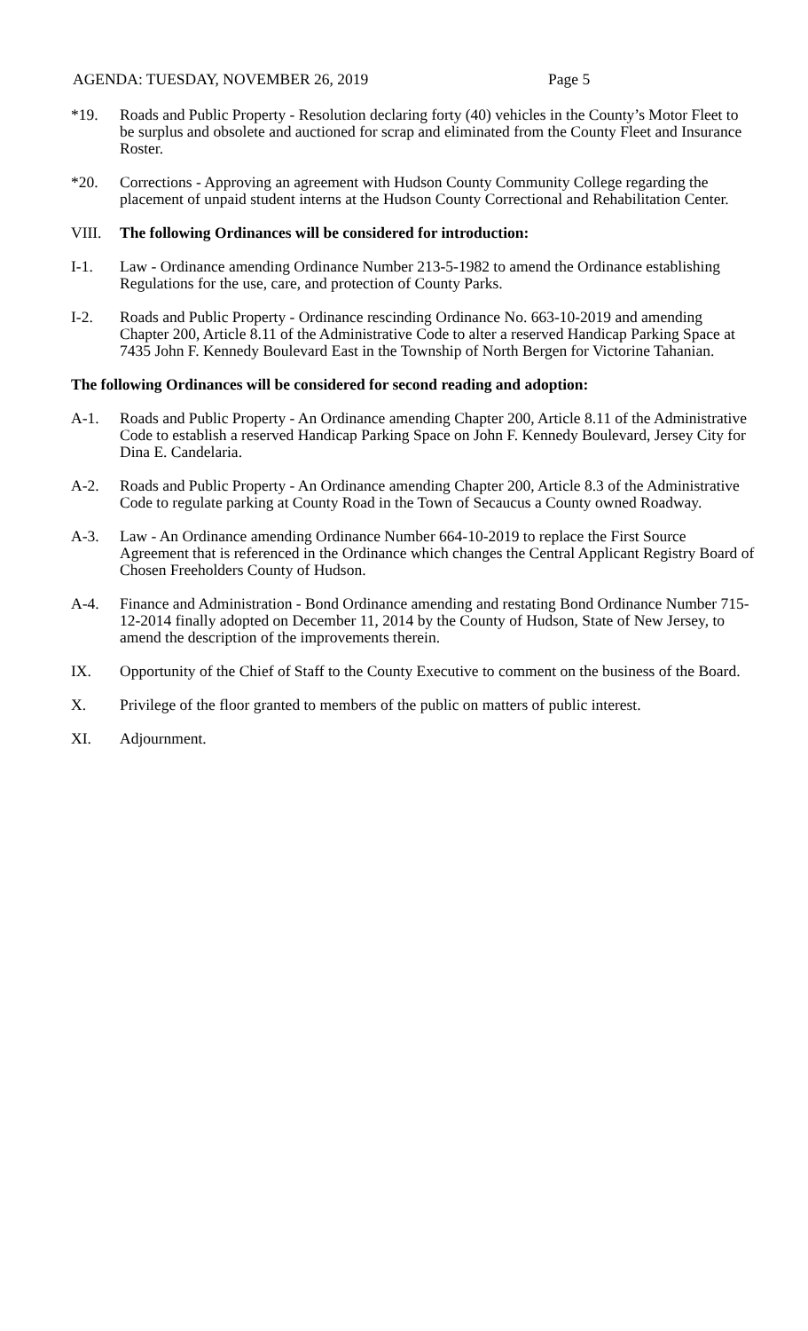AGENDA: TUESDAY, NOVEMBER 26, 2019 Page 5
*19. Roads and Public Property - Resolution declaring forty (40) vehicles in the County’s Motor Fleet to be surplus and obsolete and auctioned for scrap and eliminated from the County Fleet and Insurance Roster.
*20. Corrections - Approving an agreement with Hudson County Community College regarding the placement of unpaid student interns at the Hudson County Correctional and Rehabilitation Center.
VIII. The following Ordinances will be considered for introduction:
I-1. Law - Ordinance amending Ordinance Number 213-5-1982 to amend the Ordinance establishing Regulations for the use, care, and protection of County Parks.
I-2. Roads and Public Property - Ordinance rescinding Ordinance No. 663-10-2019 and amending Chapter 200, Article 8.11 of the Administrative Code to alter a reserved Handicap Parking Space at 7435 John F. Kennedy Boulevard East in the Township of North Bergen for Victorine Tahanian.
The following Ordinances will be considered for second reading and adoption:
A-1. Roads and Public Property - An Ordinance amending Chapter 200, Article 8.11 of the Administrative Code to establish a reserved Handicap Parking Space on John F. Kennedy Boulevard, Jersey City for Dina E. Candelaria.
A-2. Roads and Public Property - An Ordinance amending Chapter 200, Article 8.3 of the Administrative Code to regulate parking at County Road in the Town of Secaucus a County owned Roadway.
A-3. Law - An Ordinance amending Ordinance Number 664-10-2019 to replace the First Source Agreement that is referenced in the Ordinance which changes the Central Applicant Registry Board of Chosen Freeholders County of Hudson.
A-4. Finance and Administration - Bond Ordinance amending and restating Bond Ordinance Number 715-12-2014 finally adopted on December 11, 2014 by the County of Hudson, State of New Jersey, to amend the description of the improvements therein.
IX. Opportunity of the Chief of Staff to the County Executive to comment on the business of the Board.
X. Privilege of the floor granted to members of the public on matters of public interest.
XI. Adjournment.